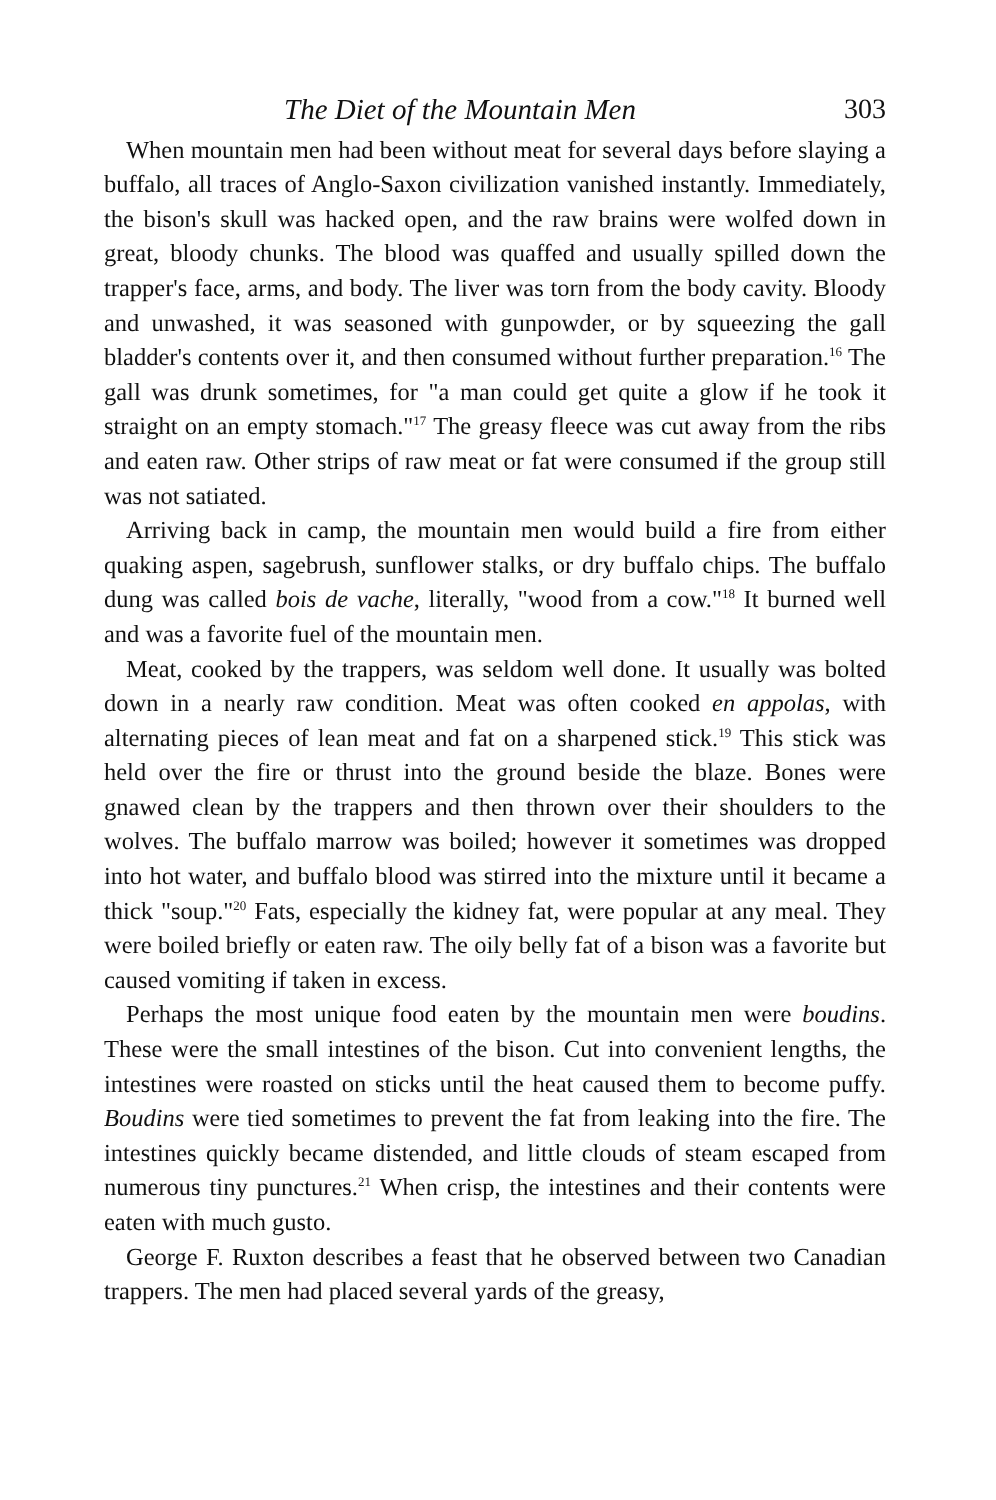The Diet of the Mountain Men 303
When mountain men had been without meat for several days before slaying a buffalo, all traces of Anglo-Saxon civilization vanished instantly. Immediately, the bison's skull was hacked open, and the raw brains were wolfed down in great, bloody chunks. The blood was quaffed and usually spilled down the trapper's face, arms, and body. The liver was torn from the body cavity. Bloody and unwashed, it was seasoned with gunpowder, or by squeezing the gall bladder's contents over it, and then consumed without further preparation.<sup>16</sup> The gall was drunk sometimes, for "a man could get quite a glow if he took it straight on an empty stomach."<sup>17</sup> The greasy fleece was cut away from the ribs and eaten raw. Other strips of raw meat or fat were consumed if the group still was not satiated.
Arriving back in camp, the mountain men would build a fire from either quaking aspen, sagebrush, sunflower stalks, or dry buffalo chips. The buffalo dung was called bois de vache, literally, "wood from a cow."<sup>18</sup> It burned well and was a favorite fuel of the mountain men.
Meat, cooked by the trappers, was seldom well done. It usually was bolted down in a nearly raw condition. Meat was often cooked en appolas, with alternating pieces of lean meat and fat on a sharpened stick.<sup>19</sup> This stick was held over the fire or thrust into the ground beside the blaze. Bones were gnawed clean by the trappers and then thrown over their shoulders to the wolves. The buffalo marrow was boiled; however it sometimes was dropped into hot water, and buffalo blood was stirred into the mixture until it became a thick "soup."<sup>20</sup> Fats, especially the kidney fat, were popular at any meal. They were boiled briefly or eaten raw. The oily belly fat of a bison was a favorite but caused vomiting if taken in excess.
Perhaps the most unique food eaten by the mountain men were boudins. These were the small intestines of the bison. Cut into convenient lengths, the intestines were roasted on sticks until the heat caused them to become puffy. Boudins were tied sometimes to prevent the fat from leaking into the fire. The intestines quickly became distended, and little clouds of steam escaped from numerous tiny punctures.<sup>21</sup> When crisp, the intestines and their contents were eaten with much gusto.
George F. Ruxton describes a feast that he observed between two Canadian trappers. The men had placed several yards of the greasy,